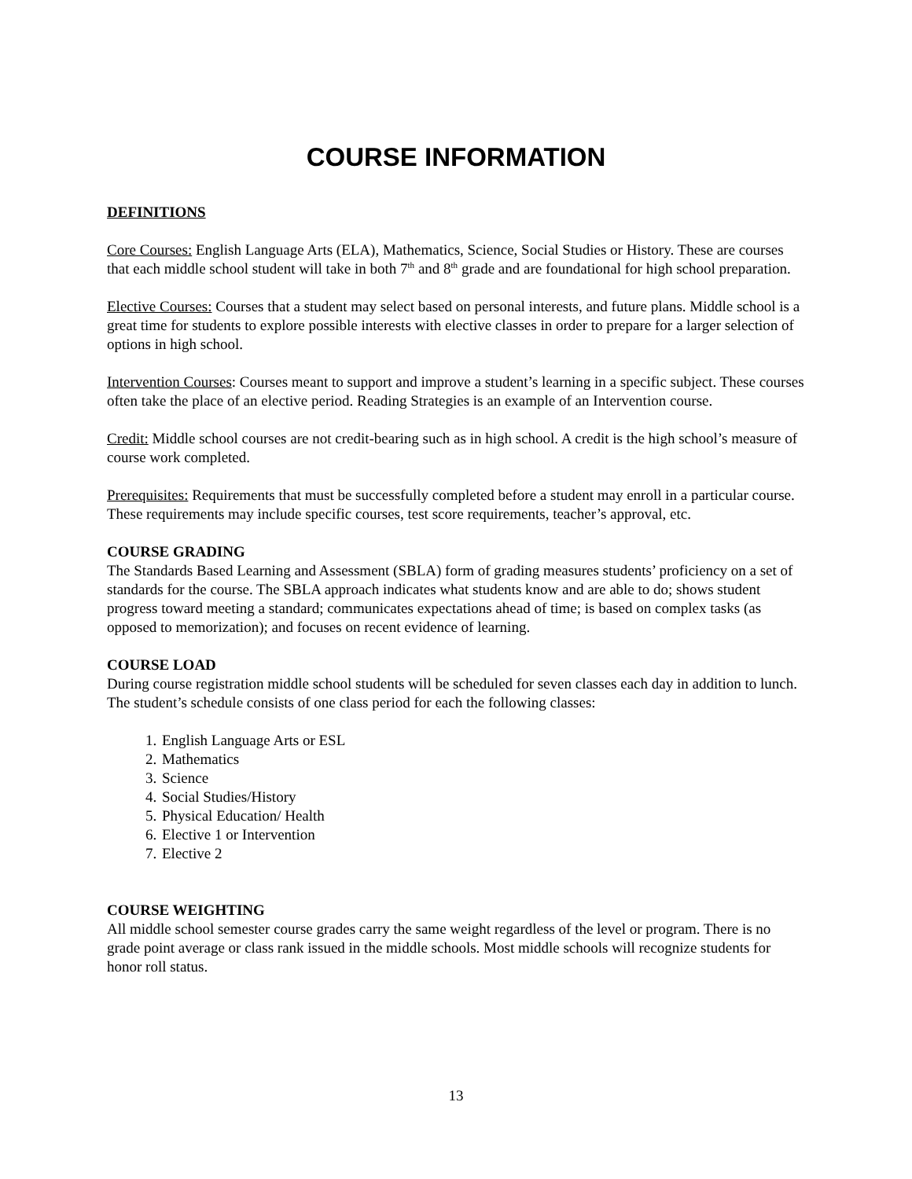COURSE INFORMATION
DEFINITIONS
Core Courses: English Language Arts (ELA), Mathematics, Science, Social Studies or History. These are courses that each middle school student will take in both 7<sup>th</sup> and 8<sup>th</sup> grade and are foundational for high school preparation.
Elective Courses: Courses that a student may select based on personal interests, and future plans. Middle school is a great time for students to explore possible interests with elective classes in order to prepare for a larger selection of options in high school.
Intervention Courses: Courses meant to support and improve a student’s learning in a specific subject. These courses often take the place of an elective period. Reading Strategies is an example of an Intervention course.
Credit: Middle school courses are not credit-bearing such as in high school. A credit is the high school’s measure of course work completed.
Prerequisites: Requirements that must be successfully completed before a student may enroll in a particular course. These requirements may include specific courses, test score requirements, teacher’s approval, etc.
COURSE GRADING
The Standards Based Learning and Assessment (SBLA) form of grading measures students’ proficiency on a set of standards for the course. The SBLA approach indicates what students know and are able to do; shows student progress toward meeting a standard; communicates expectations ahead of time; is based on complex tasks (as opposed to memorization); and focuses on recent evidence of learning.
COURSE LOAD
During course registration middle school students will be scheduled for seven classes each day in addition to lunch. The student’s schedule consists of one class period for each the following classes:
1. English Language Arts or ESL
2. Mathematics
3. Science
4. Social Studies/History
5. Physical Education/ Health
6. Elective 1 or Intervention
7. Elective 2
COURSE WEIGHTING
All middle school semester course grades carry the same weight regardless of the level or program. There is no grade point average or class rank issued in the middle schools. Most middle schools will recognize students for honor roll status.
13